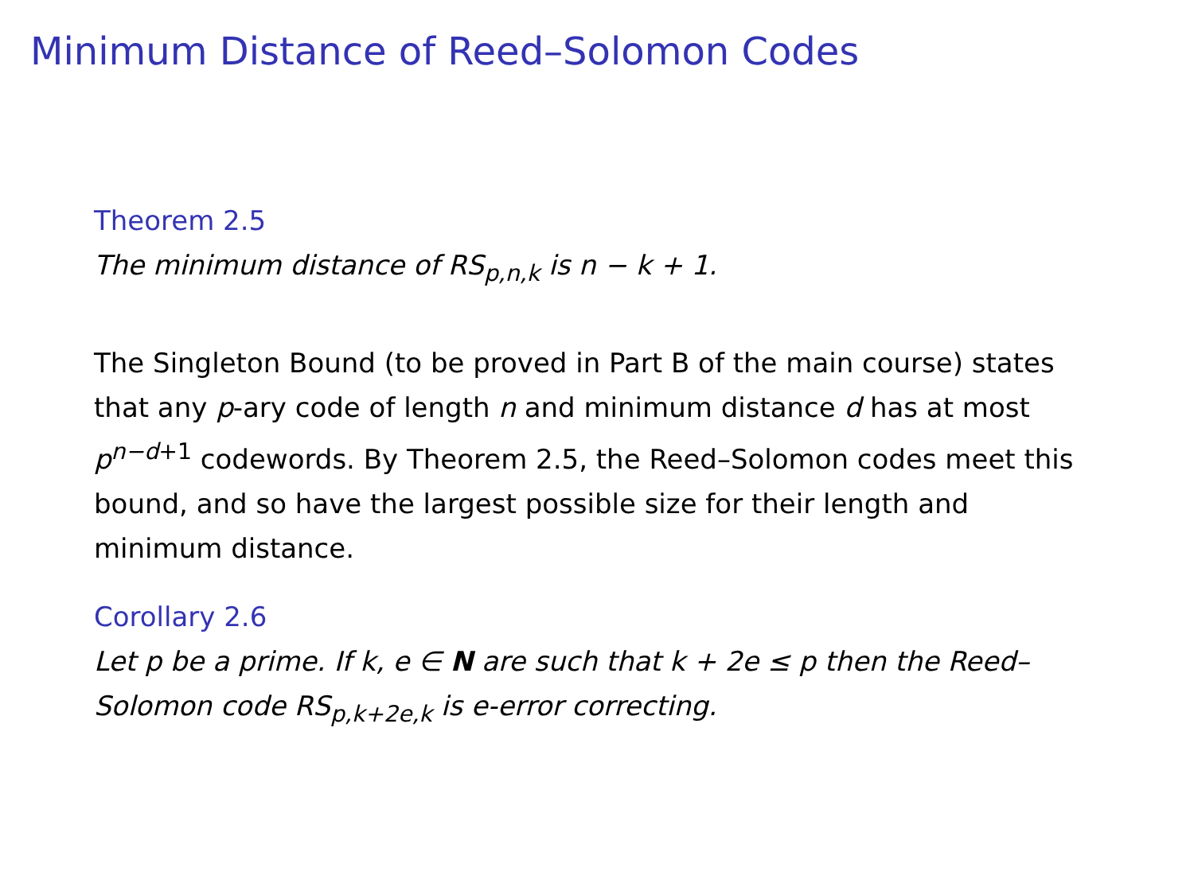Minimum Distance of Reed–Solomon Codes
Theorem 2.5
The minimum distance of RS<sub>p,n,k</sub> is n − k + 1.
The Singleton Bound (to be proved in Part B of the main course) states that any p-ary code of length n and minimum distance d has at most p<sup>n−d+1</sup> codewords. By Theorem 2.5, the Reed–Solomon codes meet this bound, and so have the largest possible size for their length and minimum distance.
Corollary 2.6
Let p be a prime. If k, e ∈ N are such that k + 2e ≤ p then the Reed–Solomon code RS<sub>p,k+2e,k</sub> is e-error correcting.